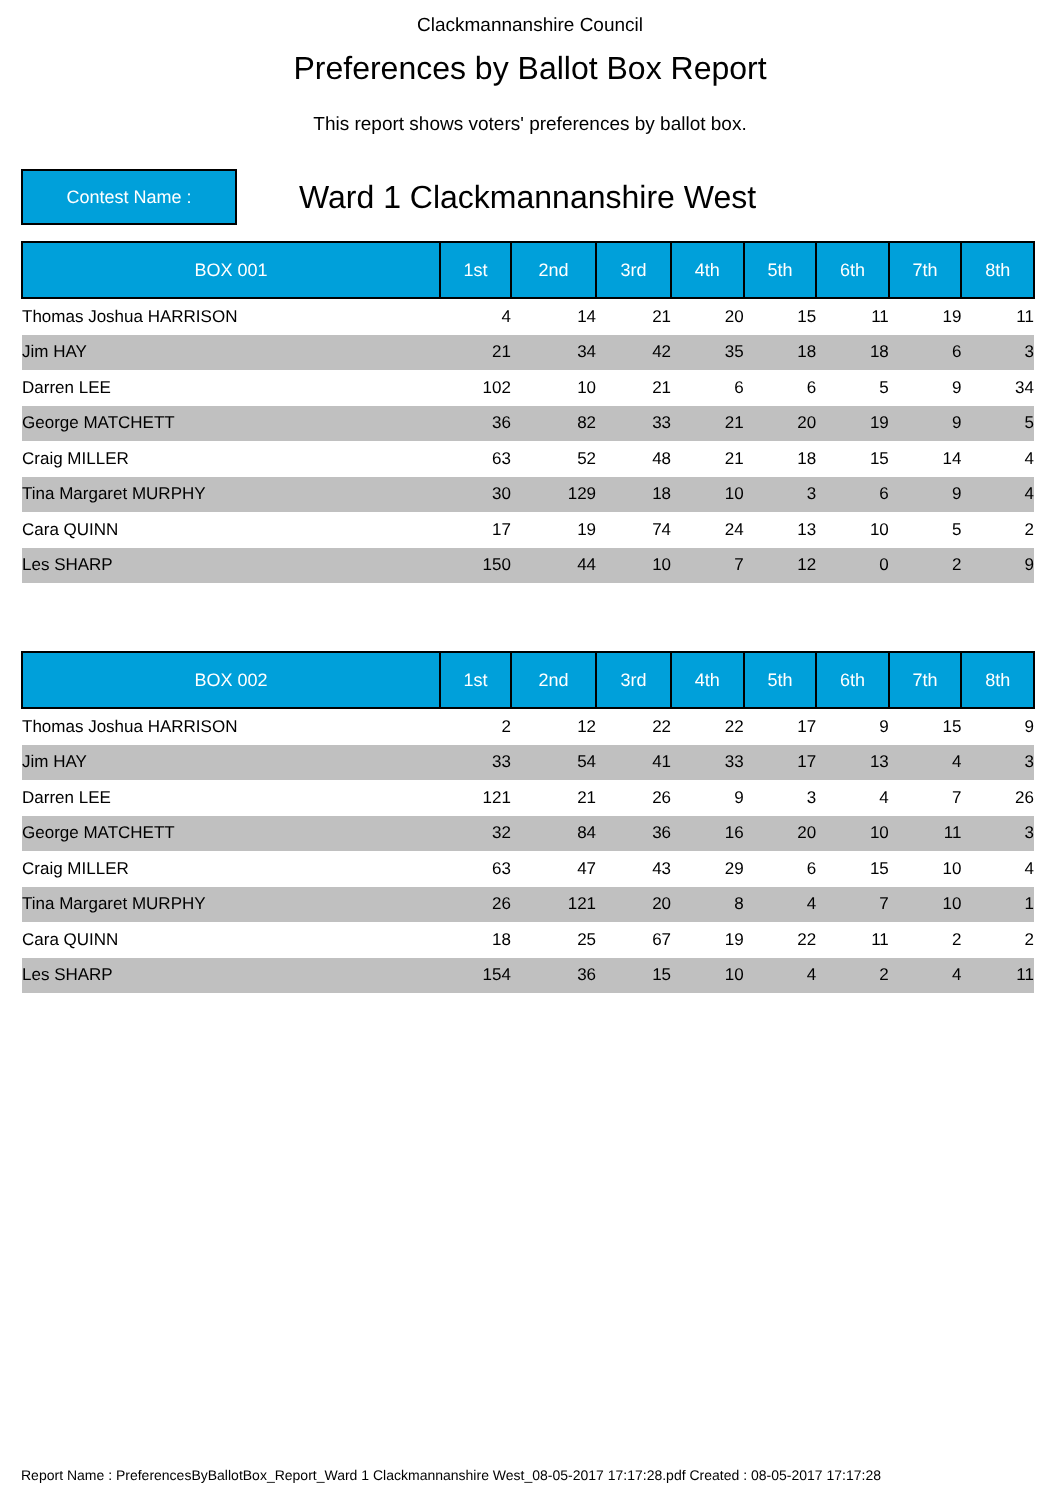Clackmannanshire Council
Preferences by Ballot Box Report
This report shows voters' preferences by ballot box.
Contest Name :
Ward 1 Clackmannanshire West
| BOX 001 | 1st | 2nd | 3rd | 4th | 5th | 6th | 7th | 8th |
| --- | --- | --- | --- | --- | --- | --- | --- | --- |
| Thomas Joshua HARRISON | 4 | 14 | 21 | 20 | 15 | 11 | 19 | 11 |
| Jim HAY | 21 | 34 | 42 | 35 | 18 | 18 | 6 | 3 |
| Darren LEE | 102 | 10 | 21 | 6 | 6 | 5 | 9 | 34 |
| George MATCHETT | 36 | 82 | 33 | 21 | 20 | 19 | 9 | 5 |
| Craig MILLER | 63 | 52 | 48 | 21 | 18 | 15 | 14 | 4 |
| Tina Margaret MURPHY | 30 | 129 | 18 | 10 | 3 | 6 | 9 | 4 |
| Cara QUINN | 17 | 19 | 74 | 24 | 13 | 10 | 5 | 2 |
| Les SHARP | 150 | 44 | 10 | 7 | 12 | 0 | 2 | 9 |
| BOX 002 | 1st | 2nd | 3rd | 4th | 5th | 6th | 7th | 8th |
| --- | --- | --- | --- | --- | --- | --- | --- | --- |
| Thomas Joshua HARRISON | 2 | 12 | 22 | 22 | 17 | 9 | 15 | 9 |
| Jim HAY | 33 | 54 | 41 | 33 | 17 | 13 | 4 | 3 |
| Darren LEE | 121 | 21 | 26 | 9 | 3 | 4 | 7 | 26 |
| George MATCHETT | 32 | 84 | 36 | 16 | 20 | 10 | 11 | 3 |
| Craig MILLER | 63 | 47 | 43 | 29 | 6 | 15 | 10 | 4 |
| Tina Margaret MURPHY | 26 | 121 | 20 | 8 | 4 | 7 | 10 | 1 |
| Cara QUINN | 18 | 25 | 67 | 19 | 22 | 11 | 2 | 2 |
| Les SHARP | 154 | 36 | 15 | 10 | 4 | 2 | 4 | 11 |
Report Name : PreferencesByBallotBox_Report_Ward 1 Clackmannanshire West_08-05-2017 17:17:28.pdf Created : 08-05-2017 17:17:28